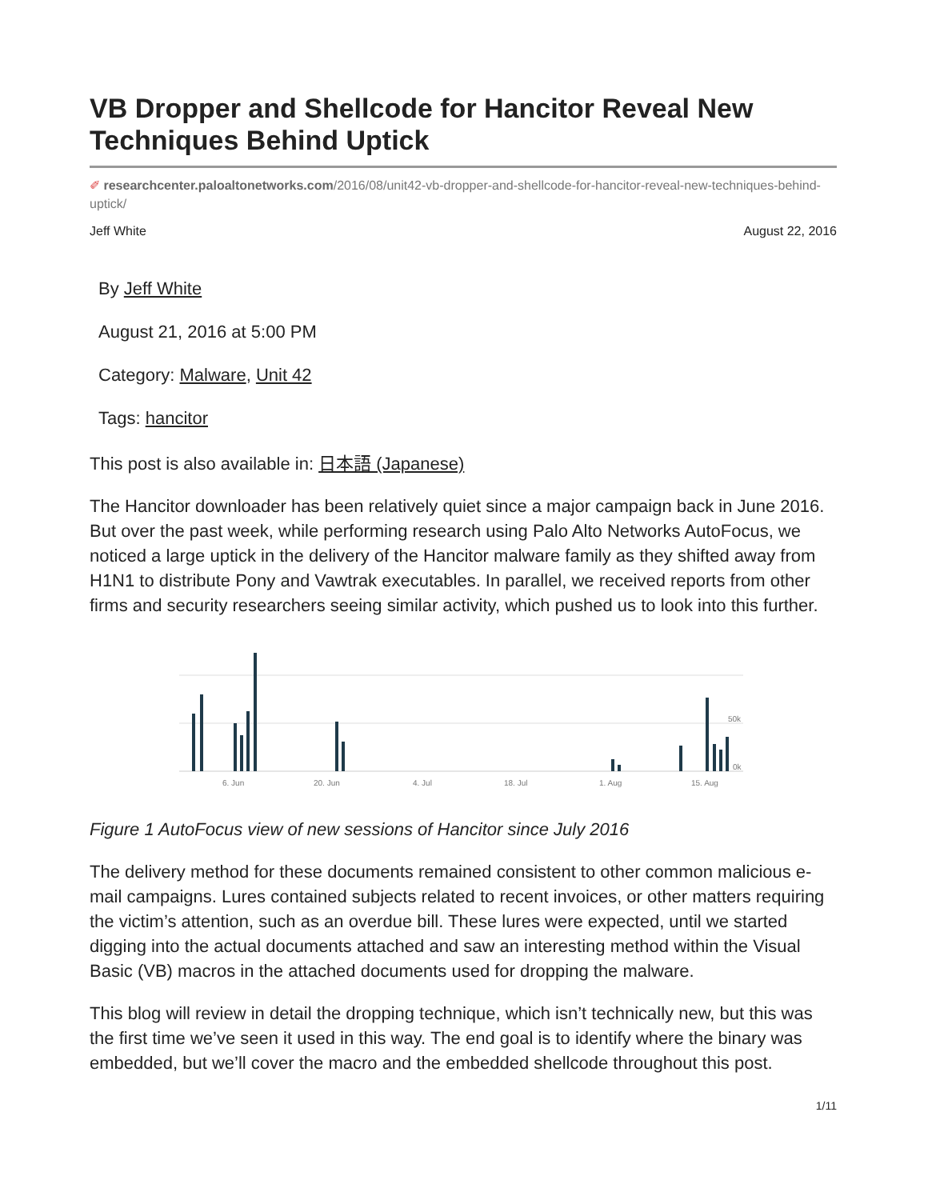VB Dropper and Shellcode for Hancitor Reveal New Techniques Behind Uptick
✐ researchcenter.paloaltonetworks.com/2016/08/unit42-vb-dropper-and-shellcode-for-hancitor-reveal-new-techniques-behind-uptick/
Jeff White August 22, 2016
By Jeff White
August 21, 2016 at 5:00 PM
Category: Malware, Unit 42
Tags: hancitor
This post is also available in: 日本語 (Japanese)
The Hancitor downloader has been relatively quiet since a major campaign back in June 2016. But over the past week, while performing research using Palo Alto Networks AutoFocus, we noticed a large uptick in the delivery of the Hancitor malware family as they shifted away from H1N1 to distribute Pony and Vawtrak executables. In parallel, we received reports from other firms and security researchers seeing similar activity, which pushed us to look into this further.
6. Jun
20. Jun
4. Jul
18. Jul
1. Aug
15. Aug
50k
0k
Figure 1 AutoFocus view of new sessions of Hancitor since July 2016
The delivery method for these documents remained consistent to other common malicious e-mail campaigns. Lures contained subjects related to recent invoices, or other matters requiring the victim’s attention, such as an overdue bill. These lures were expected, until we started digging into the actual documents attached and saw an interesting method within the Visual Basic (VB) macros in the attached documents used for dropping the malware.
This blog will review in detail the dropping technique, which isn’t technically new, but this was the first time we’ve seen it used in this way. The end goal is to identify where the binary was embedded, but we’ll cover the macro and the embedded shellcode throughout this post.
1/11